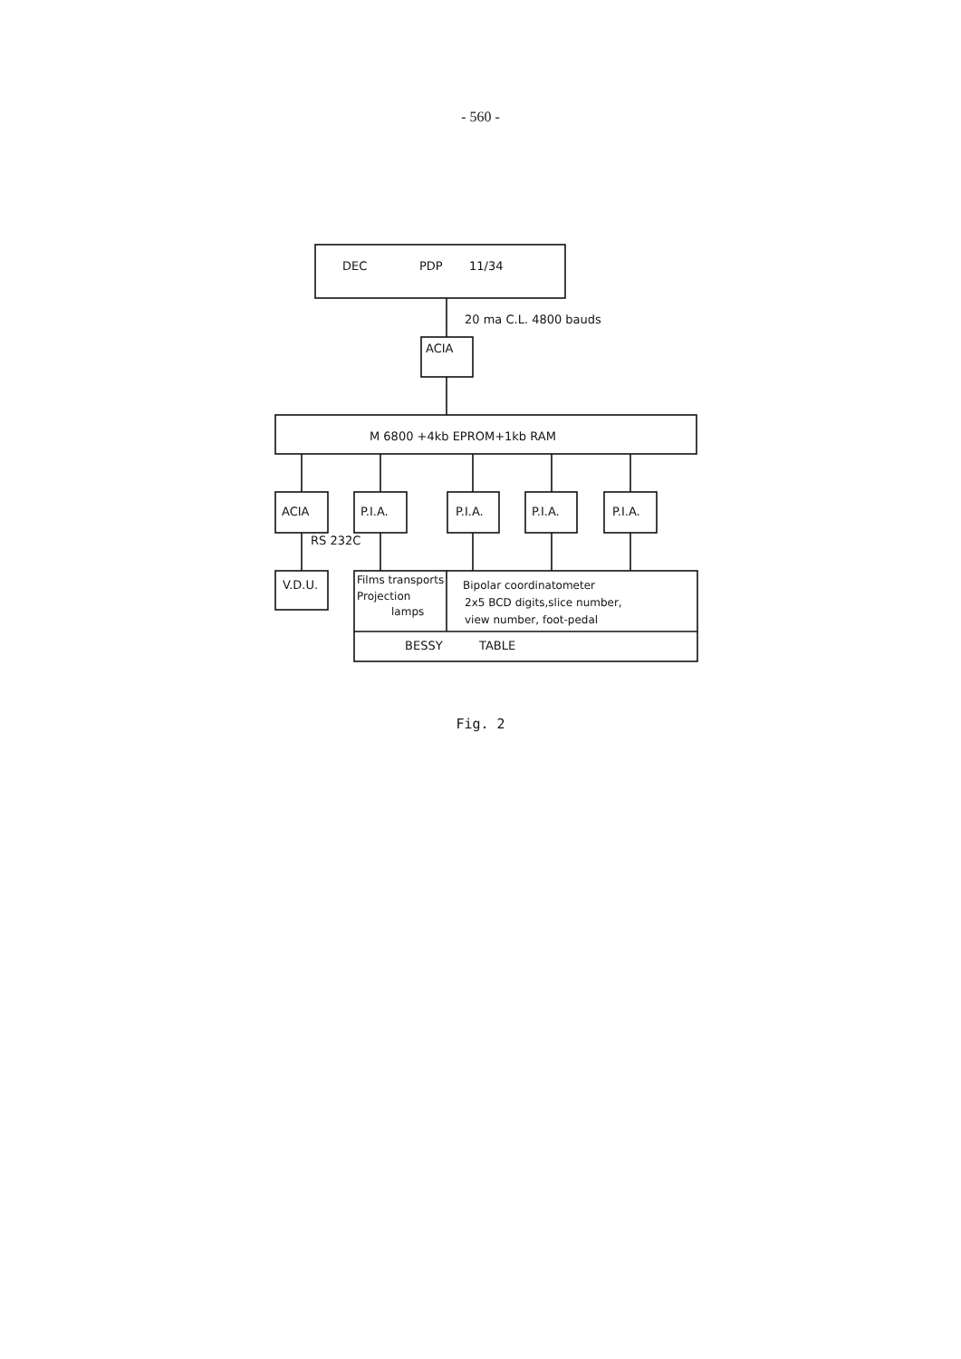- 560 -
DEC
PDP
11/34
20 ma C.L. 4800 bauds
ACIA
M 6800 +4kb EPROM+1kb RAM
ACIA
P.I.A.
P.I.A.
P.I.A.
P.I.A.
RS 232C
V.D.U.
Films transports
Projection
lamps
Bipolar coordinatometer
2x5 BCD digits,slice number,
view number, foot-pedal
BESSY
TABLE
Fig. 2